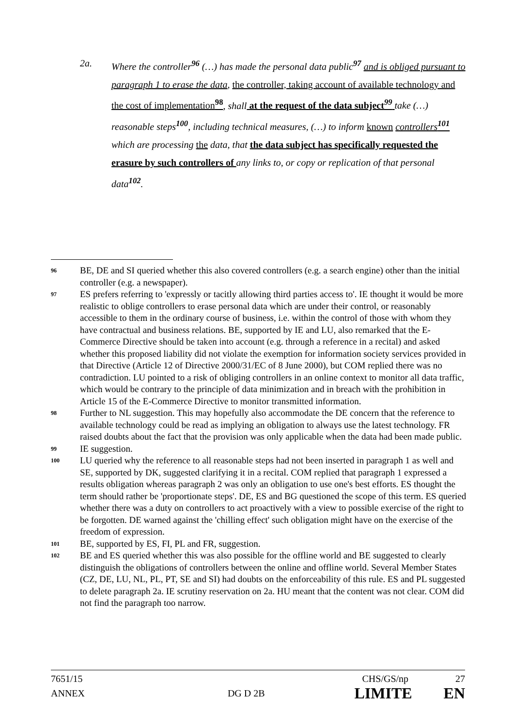2a. Where the controller<sup>96</sup> (…) has made the personal data public<sup>97</sup> and is obliged pursuant to paragraph 1 to erase the data, the controller, taking account of available technology and the cost of implementation<sup>98</sup>, shall at the request of the data subject<sup>99</sup> take (…) reasonable steps<sup>100</sup>, including technical measures, (…) to inform known controllers<sup>101</sup> which are processing the data, that the data subject has specifically requested the erasure by such controllers of any links to, or copy or replication of that personal data<sup>102</sup>.
96
BE, DE and SI queried whether this also covered controllers (e.g. a search engine) other than the initial controller (e.g. a newspaper).
97
ES prefers referring to 'expressly or tacitly allowing third parties access to'. IE thought it would be more realistic to oblige controllers to erase personal data which are under their control, or reasonably accessible to them in the ordinary course of business, i.e. within the control of those with whom they have contractual and business relations. BE, supported by IE and LU, also remarked that the E-Commerce Directive should be taken into account (e.g. through a reference in a recital) and asked whether this proposed liability did not violate the exemption for information society services provided in that Directive (Article 12 of Directive 2000/31/EC of 8 June 2000), but COM replied there was no contradiction. LU pointed to a risk of obliging controllers in an online context to monitor all data traffic, which would be contrary to the principle of data minimization and in breach with the prohibition in Article 15 of the E-Commerce Directive to monitor transmitted information.
98
Further to NL suggestion. This may hopefully also accommodate the DE concern that the reference to available technology could be read as implying an obligation to always use the latest technology. FR raised doubts about the fact that the provision was only applicable when the data had been made public.
99
IE suggestion.
100
LU queried why the reference to all reasonable steps had not been inserted in paragraph 1 as well and SE, supported by DK, suggested clarifying it in a recital. COM replied that paragraph 1 expressed a results obligation whereas paragraph 2 was only an obligation to use one's best efforts. ES thought the term should rather be 'proportionate steps'. DE, ES and BG questioned the scope of this term. ES queried whether there was a duty on controllers to act proactively with a view to possible exercise of the right to be forgotten. DE warned against the 'chilling effect' such obligation might have on the exercise of the freedom of expression.
101
BE, supported by ES, FI, PL and FR, suggestion.
102
BE and ES queried whether this was also possible for the offline world and BE suggested to clearly distinguish the obligations of controllers between the online and offline world. Several Member States (CZ, DE, LU, NL, PL, PT, SE and SI) had doubts on the enforceability of this rule. ES and PL suggested to delete paragraph 2a. IE scrutiny reservation on 2a. HU meant that the content was not clear. COM did not find the paragraph too narrow.
7651/15 CHS/GS/np 27
ANNEX DG D 2B LIMITE EN